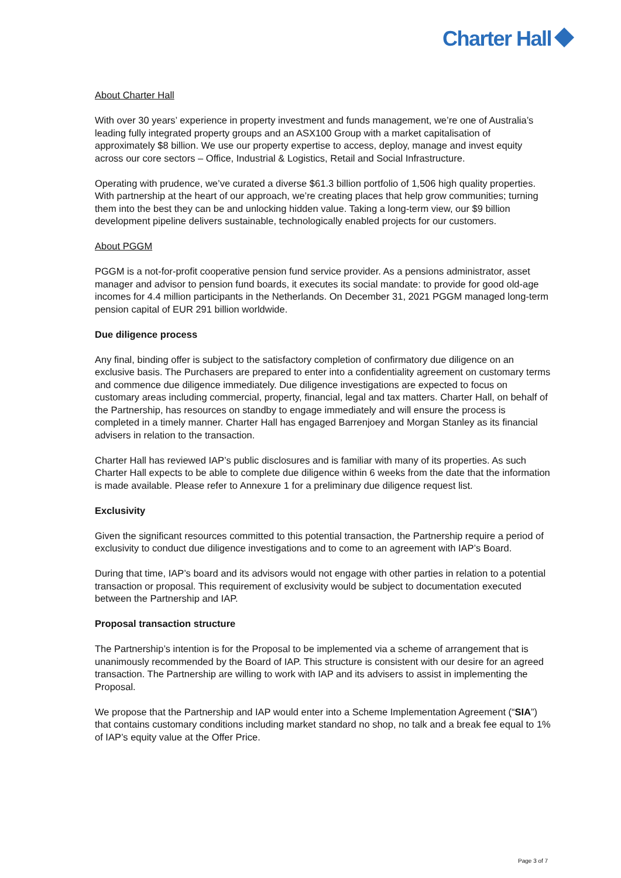Charter Hall
About Charter Hall
With over 30 years’ experience in property investment and funds management, we’re one of Australia’s leading fully integrated property groups and an ASX100 Group with a market capitalisation of approximately $8 billion. We use our property expertise to access, deploy, manage and invest equity across our core sectors – Office, Industrial & Logistics, Retail and Social Infrastructure.
Operating with prudence, we’ve curated a diverse $61.3 billion portfolio of 1,506 high quality properties. With partnership at the heart of our approach, we’re creating places that help grow communities; turning them into the best they can be and unlocking hidden value. Taking a long-term view, our $9 billion development pipeline delivers sustainable, technologically enabled projects for our customers.
About PGGM
PGGM is a not-for-profit cooperative pension fund service provider. As a pensions administrator, asset manager and advisor to pension fund boards, it executes its social mandate: to provide for good old-age incomes for 4.4 million participants in the Netherlands. On December 31, 2021 PGGM managed long-term pension capital of EUR 291 billion worldwide.
Due diligence process
Any final, binding offer is subject to the satisfactory completion of confirmatory due diligence on an exclusive basis. The Purchasers are prepared to enter into a confidentiality agreement on customary terms and commence due diligence immediately. Due diligence investigations are expected to focus on customary areas including commercial, property, financial, legal and tax matters. Charter Hall, on behalf of the Partnership, has resources on standby to engage immediately and will ensure the process is completed in a timely manner. Charter Hall has engaged Barrenjoey and Morgan Stanley as its financial advisers in relation to the transaction.
Charter Hall has reviewed IAP’s public disclosures and is familiar with many of its properties. As such Charter Hall expects to be able to complete due diligence within 6 weeks from the date that the information is made available. Please refer to Annexure 1 for a preliminary due diligence request list.
Exclusivity
Given the significant resources committed to this potential transaction, the Partnership require a period of exclusivity to conduct due diligence investigations and to come to an agreement with IAP’s Board.
During that time, IAP’s board and its advisors would not engage with other parties in relation to a potential transaction or proposal. This requirement of exclusivity would be subject to documentation executed between the Partnership and IAP.
Proposal transaction structure
The Partnership’s intention is for the Proposal to be implemented via a scheme of arrangement that is unanimously recommended by the Board of IAP. This structure is consistent with our desire for an agreed transaction. The Partnership are willing to work with IAP and its advisers to assist in implementing the Proposal.
We propose that the Partnership and IAP would enter into a Scheme Implementation Agreement (“SIA”) that contains customary conditions including market standard no shop, no talk and a break fee equal to 1% of IAP’s equity value at the Offer Price.
Page 3 of 7